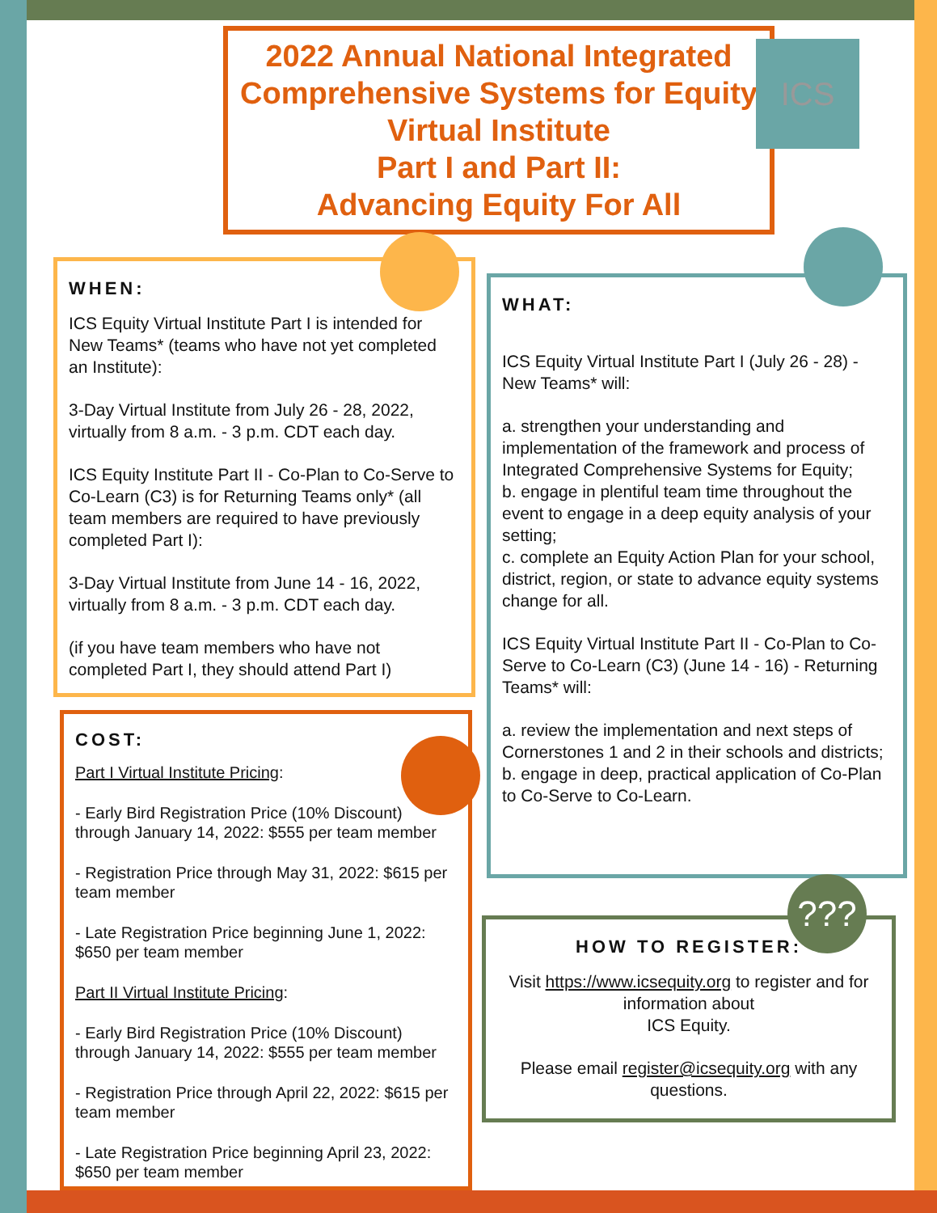2022 Annual National Integrated Comprehensive Systems for Equity Virtual Institute
Part I and Part II:
Advancing Equity For All
ICS
WHEN:
ICS Equity Virtual Institute Part I is intended for New Teams* (teams who have not yet completed an Institute):
3-Day Virtual Institute from July 26 - 28, 2022, virtually from 8 a.m. - 3 p.m. CDT each day.
ICS Equity Institute Part II - Co-Plan to Co-Serve to Co-Learn (C3) is for Returning Teams only* (all team members are required to have previously completed Part I):
3-Day Virtual Institute from June 14 - 16, 2022, virtually from 8 a.m. - 3 p.m. CDT each day.
(if you have team members who have not completed Part I, they should attend Part I)
COST:
Part I Virtual Institute Pricing:
- Early Bird Registration Price (10% Discount) through January 14, 2022: $555 per team member
- Registration Price through May 31, 2022: $615 per team member
- Late Registration Price beginning June 1, 2022: $650 per team member
Part II Virtual Institute Pricing:
- Early Bird Registration Price (10% Discount) through January 14, 2022: $555 per team member
- Registration Price through April 22, 2022: $615 per team member
- Late Registration Price beginning April 23, 2022: $650 per team member
WHAT:
ICS Equity Virtual Institute Part I (July 26 - 28) - New Teams* will:
a. strengthen your understanding and implementation of the framework and process of Integrated Comprehensive Systems for Equity;
b. engage in plentiful team time throughout the event to engage in a deep equity analysis of your setting;
c. complete an Equity Action Plan for your school, district, region, or state to advance equity systems change for all.
ICS Equity Virtual Institute Part II - Co-Plan to Co-Serve to Co-Learn (C3) (June 14 - 16) - Returning Teams* will:
a. review the implementation and next steps of Cornerstones 1 and 2 in their schools and districts;
b. engage in deep, practical application of Co-Plan to Co-Serve to Co-Learn.
HOW TO REGISTER:
Visit https://www.icsequity.org to register and for information about
ICS Equity.
Please email register@icsequity.org with any questions.
???